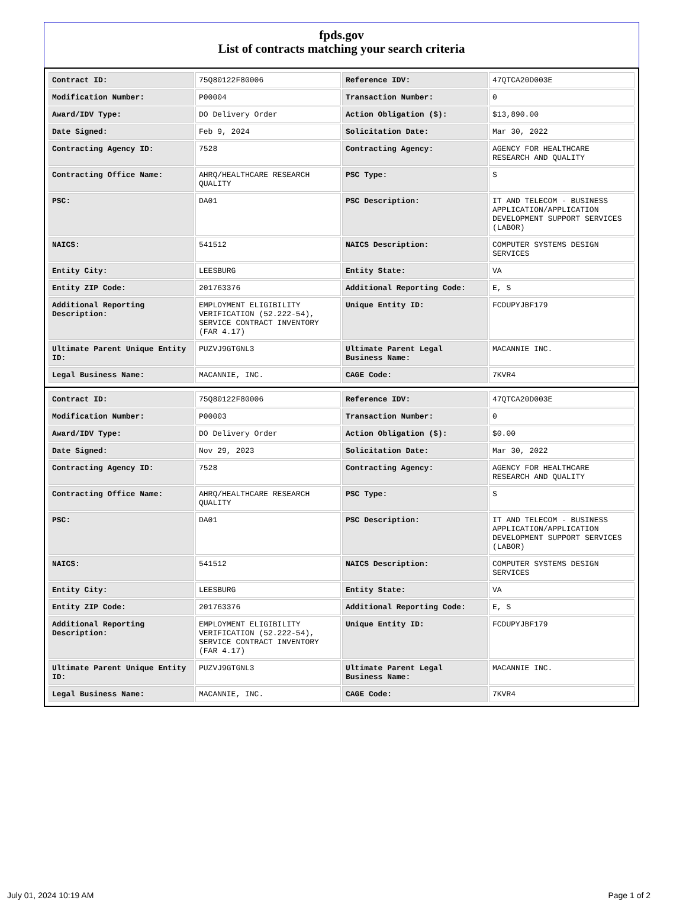fpds.gov
List of contracts matching your search criteria
| Contract ID: | 75Q80122F80006 | Reference IDV: | 47QTCA20D003E |
| Modification Number: | P00004 | Transaction Number: | 0 |
| Award/IDV Type: | DO Delivery Order | Action Obligation ($): | $13,890.00 |
| Date Signed: | Feb 9, 2024 | Solicitation Date: | Mar 30, 2022 |
| Contracting Agency ID: | 7528 | Contracting Agency: | AGENCY FOR HEALTHCARE RESEARCH AND QUALITY |
| Contracting Office Name: | AHRQ/HEALTHCARE RESEARCH QUALITY | PSC Type: | S |
| PSC: | DA01 | PSC Description: | IT AND TELECOM - BUSINESS APPLICATION/APPLICATION DEVELOPMENT SUPPORT SERVICES (LABOR) |
| NAICS: | 541512 | NAICS Description: | COMPUTER SYSTEMS DESIGN SERVICES |
| Entity City: | LEESBURG | Entity State: | VA |
| Entity ZIP Code: | 201763376 | Additional Reporting Code: | E, S |
| Additional Reporting Description: | EMPLOYMENT ELIGIBILITY VERIFICATION (52.222-54), SERVICE CONTRACT INVENTORY (FAR 4.17) | Unique Entity ID: | FCDUPYJBF179 |
| Ultimate Parent Unique Entity ID: | PUZVJ9GTGNL3 | Ultimate Parent Legal Business Name: | MACANNIE INC. |
| Legal Business Name: | MACANNIE, INC. | CAGE Code: | 7KVR4 |
| Contract ID: | 75Q80122F80006 | Reference IDV: | 47QTCA20D003E |
| Modification Number: | P00003 | Transaction Number: | 0 |
| Award/IDV Type: | DO Delivery Order | Action Obligation ($): | $0.00 |
| Date Signed: | Nov 29, 2023 | Solicitation Date: | Mar 30, 2022 |
| Contracting Agency ID: | 7528 | Contracting Agency: | AGENCY FOR HEALTHCARE RESEARCH AND QUALITY |
| Contracting Office Name: | AHRQ/HEALTHCARE RESEARCH QUALITY | PSC Type: | S |
| PSC: | DA01 | PSC Description: | IT AND TELECOM - BUSINESS APPLICATION/APPLICATION DEVELOPMENT SUPPORT SERVICES (LABOR) |
| NAICS: | 541512 | NAICS Description: | COMPUTER SYSTEMS DESIGN SERVICES |
| Entity City: | LEESBURG | Entity State: | VA |
| Entity ZIP Code: | 201763376 | Additional Reporting Code: | E, S |
| Additional Reporting Description: | EMPLOYMENT ELIGIBILITY VERIFICATION (52.222-54), SERVICE CONTRACT INVENTORY (FAR 4.17) | Unique Entity ID: | FCDUPYJBF179 |
| Ultimate Parent Unique Entity ID: | PUZVJ9GTGNL3 | Ultimate Parent Legal Business Name: | MACANNIE INC. |
| Legal Business Name: | MACANNIE, INC. | CAGE Code: | 7KVR4 |
July 01, 2024 10:19 AM Page 1 of 2